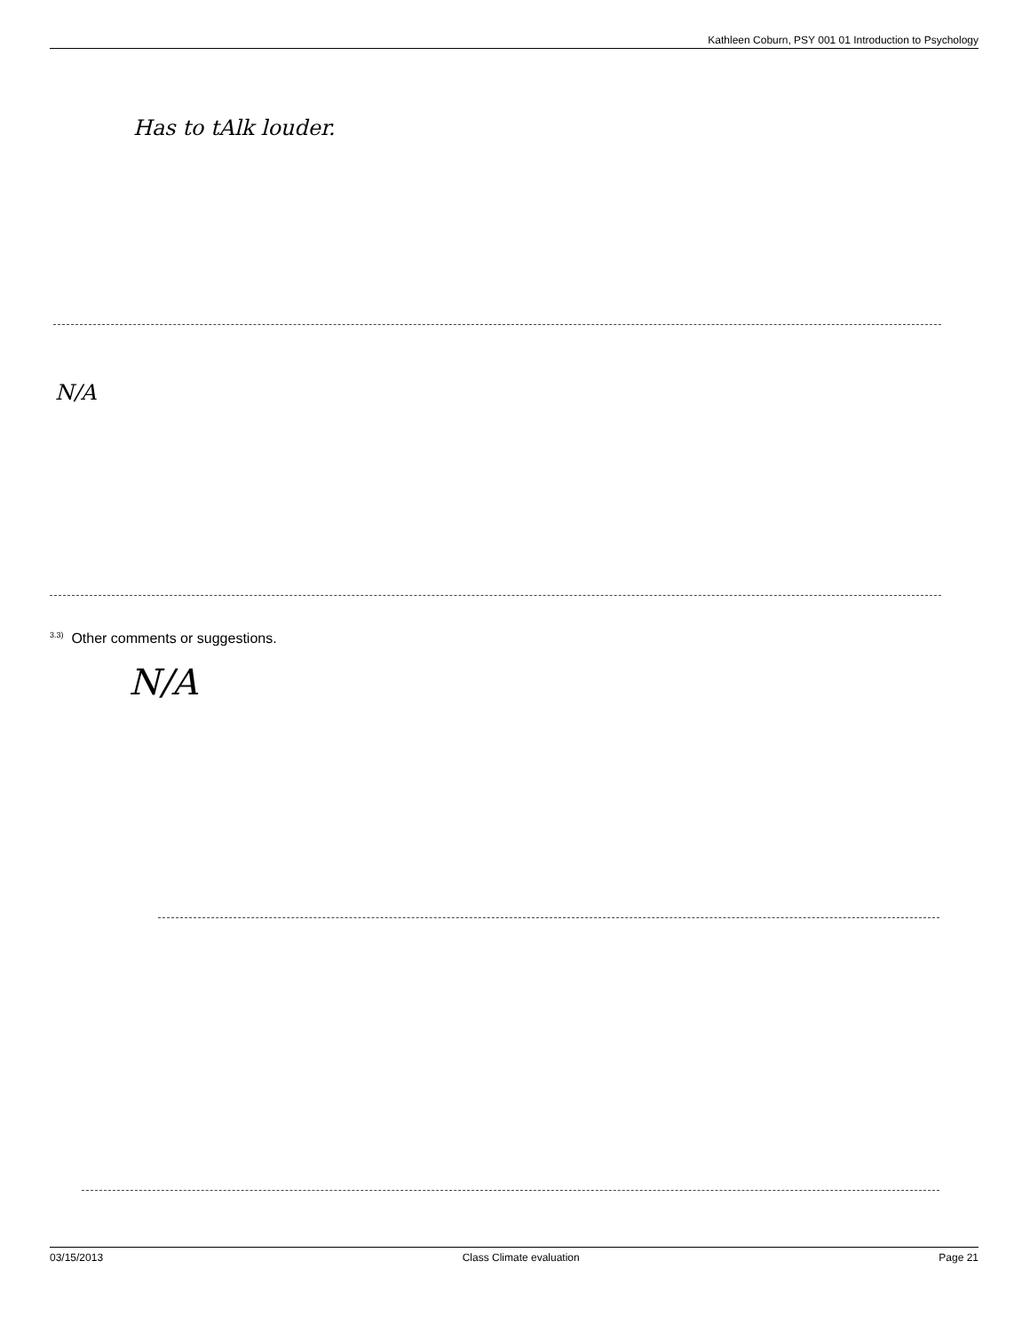Kathleen Coburn, PSY 001 01 Introduction to Psychology
Has to tAlk louder.
N/A
<sup>3.3)</sup> Other comments or suggestions.
N/A
03/15/2013 Class Climate evaluation Page 21